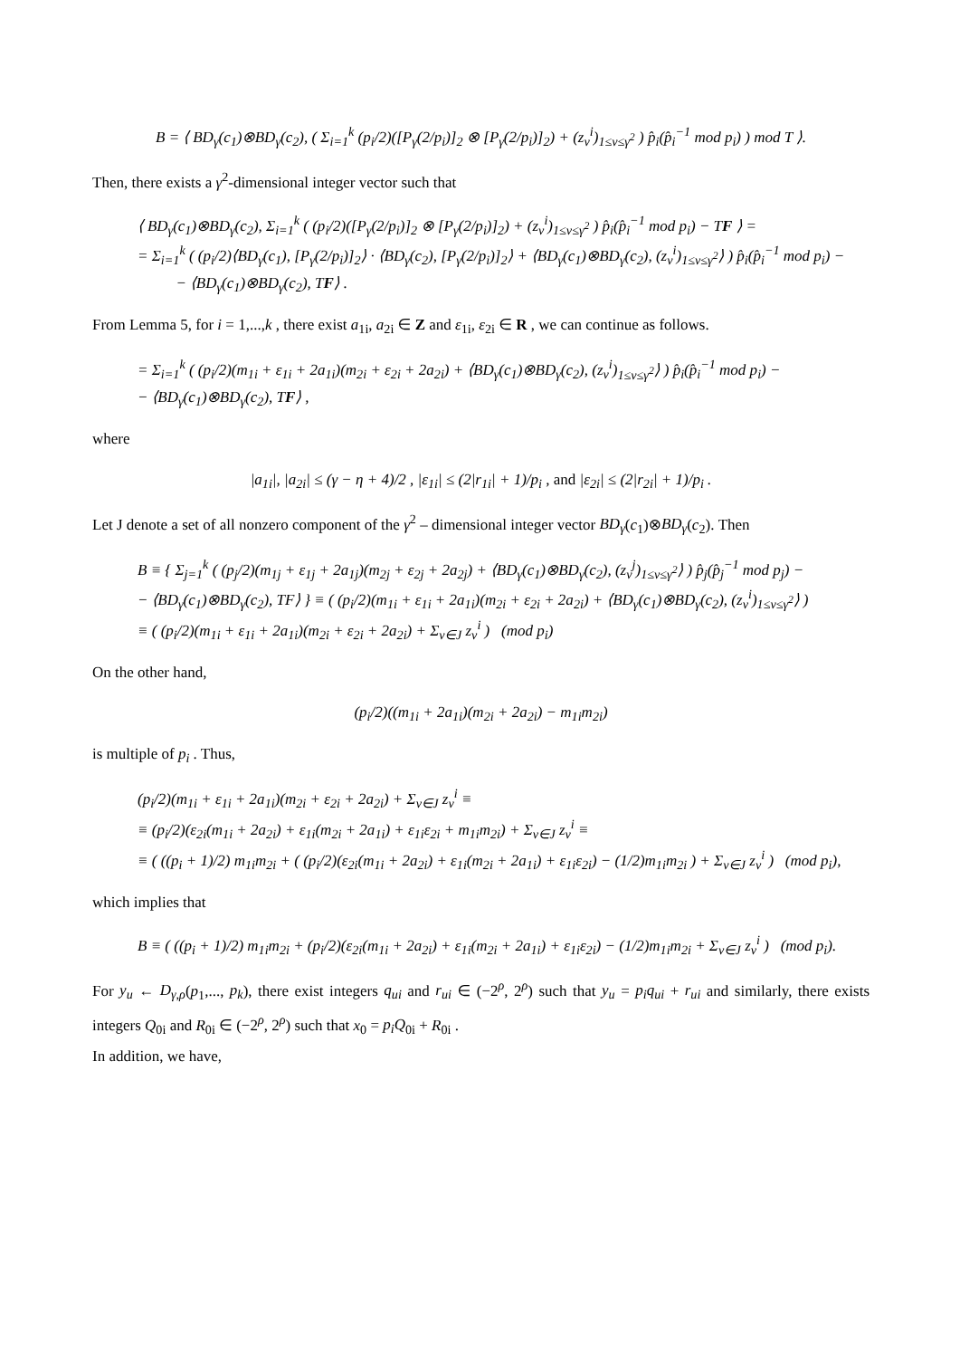B = ⟨ BD<sub>γ</sub>(c<sub>1</sub>)⊗BD<sub>γ</sub>(c<sub>2</sub>), ( Σ<sub>i=1</sub><sup>k</sup> (p<sub>i</sub>/2)([P<sub>γ</sub>(2/p<sub>i</sub>)]<sub>2</sub> ⊗ [P<sub>γ</sub>(2/p<sub>i</sub>)]<sub>2</sub>) + (z<sub>v</sub><sup>i</sup>)<sub>1≤v≤γ<sup>2</sup></sub> ) p̂<sub>i</sub>(p̂<sub>i</sub><sup>−1</sup> mod p<sub>i</sub>) ) mod T ⟩.
Then, there exists a γ<sup>2</sup>-dimensional integer vector such that
⟨ BD<sub>γ</sub>(c<sub>1</sub>)⊗BD<sub>γ</sub>(c<sub>2</sub>), Σ<sub>i=1</sub><sup>k</sup> ( (p<sub>i</sub>/2)([P<sub>γ</sub>(2/p<sub>i</sub>)]<sub>2</sub> ⊗ [P<sub>γ</sub>(2/p<sub>i</sub>)]<sub>2</sub>) + (z<sub>v</sub><sup>i</sup>)<sub>1≤v≤γ<sup>2</sup></sub> ) p̂<sub>i</sub>(p̂<sub>i</sub><sup>−1</sup> mod p<sub>i</sub>) − TF ⟩ =
= Σ<sub>i=1</sub><sup>k</sup> ( (p<sub>i</sub>/2)⟨BD<sub>γ</sub>(c<sub>1</sub>), [P<sub>γ</sub>(2/p<sub>i</sub>)]<sub>2</sub>⟩ · ⟨BD<sub>γ</sub>(c<sub>2</sub>), [P<sub>γ</sub>(2/p<sub>i</sub>)]<sub>2</sub>⟩ + ⟨BD<sub>γ</sub>(c<sub>1</sub>)⊗BD<sub>γ</sub>(c<sub>2</sub>), (z<sub>v</sub><sup>i</sup>)<sub>1≤v≤γ<sup>2</sup></sub>⟩ ) p̂<sub>i</sub>(p̂<sub>i</sub><sup>−1</sup> mod p<sub>i</sub>) −
− ⟨BD<sub>γ</sub>(c<sub>1</sub>)⊗BD<sub>γ</sub>(c<sub>2</sub>), TF⟩ .
From Lemma 5, for i = 1,...,k , there exist a<sub>1i</sub>, a<sub>2i</sub> ∈ Z and ε<sub>1i</sub>, ε<sub>2i</sub> ∈ R , we can continue as follows.
= Σ<sub>i=1</sub><sup>k</sup> ( (p<sub>i</sub>/2)(m<sub>1i</sub> + ε<sub>1i</sub> + 2a<sub>1i</sub>)(m<sub>2i</sub> + ε<sub>2i</sub> + 2a<sub>2i</sub>) + ⟨BD<sub>γ</sub>(c<sub>1</sub>)⊗BD<sub>γ</sub>(c<sub>2</sub>), (z<sub>v</sub><sup>i</sup>)<sub>1≤v≤γ<sup>2</sup></sub>⟩ ) p̂<sub>i</sub>(p̂<sub>i</sub><sup>−1</sup> mod p<sub>i</sub>) −
− ⟨BD<sub>γ</sub>(c<sub>1</sub>)⊗BD<sub>γ</sub>(c<sub>2</sub>), TF⟩ ,
where
|a<sub>1i</sub>|, |a<sub>2i</sub>| ≤ (γ − η + 4)/2 , |ε<sub>1i</sub>| ≤ (2|r<sub>1i</sub>| + 1)/p<sub>i</sub> , and |ε<sub>2i</sub>| ≤ (2|r<sub>2i</sub>| + 1)/p<sub>i</sub> .
Let J denote a set of all nonzero component of the γ<sup>2</sup> – dimensional integer vector BD<sub>γ</sub>(c<sub>1</sub>)⊗BD<sub>γ</sub>(c<sub>2</sub>). Then
B ≡ { Σ<sub>j=1</sub><sup>k</sup> ( (p<sub>j</sub>/2)(m<sub>1j</sub> + ε<sub>1j</sub> + 2a<sub>1j</sub>)(m<sub>2j</sub> + ε<sub>2j</sub> + 2a<sub>2j</sub>) + ⟨BD<sub>γ</sub>(c<sub>1</sub>)⊗BD<sub>γ</sub>(c<sub>2</sub>), (z<sub>v</sub><sup>j</sup>)<sub>1≤v≤γ<sup>2</sup></sub>⟩ ) p̂<sub>j</sub>(p̂<sub>j</sub><sup>−1</sup> mod p<sub>j</sub>) −
− ⟨BD<sub>γ</sub>(c<sub>1</sub>)⊗BD<sub>γ</sub>(c<sub>2</sub>), TF⟩ } ≡ ( (p<sub>i</sub>/2)(m<sub>1i</sub> + ε<sub>1i</sub> + 2a<sub>1i</sub>)(m<sub>2i</sub> + ε<sub>2i</sub> + 2a<sub>2i</sub>) + ⟨BD<sub>γ</sub>(c<sub>1</sub>)⊗BD<sub>γ</sub>(c<sub>2</sub>), (z<sub>v</sub><sup>i</sup>)<sub>1≤v≤γ<sup>2</sup></sub>⟩ )
≡ ( (p<sub>i</sub>/2)(m<sub>1i</sub> + ε<sub>1i</sub> + 2a<sub>1i</sub>)(m<sub>2i</sub> + ε<sub>2i</sub> + 2a<sub>2i</sub>) + Σ<sub>v∈J</sub> z<sub>v</sub><sup>i</sup> ) (mod p<sub>i</sub>)
On the other hand,
(p<sub>i</sub>/2)((m<sub>1i</sub> + 2a<sub>1i</sub>)(m<sub>2i</sub> + 2a<sub>2i</sub>) − m<sub>1i</sub>m<sub>2i</sub>)
is multiple of p<sub>i</sub> . Thus,
(p<sub>i</sub>/2)(m<sub>1i</sub> + ε<sub>1i</sub> + 2a<sub>1i</sub>)(m<sub>2i</sub> + ε<sub>2i</sub> + 2a<sub>2i</sub>) + Σ<sub>v∈J</sub> z<sub>v</sub><sup>i</sup> ≡
≡ (p<sub>i</sub>/2)(ε<sub>2i</sub>(m<sub>1i</sub> + 2a<sub>2i</sub>) + ε<sub>1i</sub>(m<sub>2i</sub> + 2a<sub>1i</sub>) + ε<sub>1i</sub>ε<sub>2i</sub> + m<sub>1i</sub>m<sub>2i</sub>) + Σ<sub>v∈J</sub> z<sub>v</sub><sup>i</sup> ≡
≡ ( ((p<sub>i</sub> + 1)/2) m<sub>1i</sub>m<sub>2i</sub> + ( (p<sub>i</sub>/2)(ε<sub>2i</sub>(m<sub>1i</sub> + 2a<sub>2i</sub>) + ε<sub>1i</sub>(m<sub>2i</sub> + 2a<sub>1i</sub>) + ε<sub>1i</sub>ε<sub>2i</sub>) − (1/2)m<sub>1i</sub>m<sub>2i</sub> ) + Σ<sub>v∈J</sub> z<sub>v</sub><sup>i</sup> ) (mod p<sub>i</sub>),
which implies that
B ≡ ( ((p<sub>i</sub> + 1)/2) m<sub>1i</sub>m<sub>2i</sub> + (p<sub>i</sub>/2)(ε<sub>2i</sub>(m<sub>1i</sub> + 2a<sub>2i</sub>) + ε<sub>1i</sub>(m<sub>2i</sub> + 2a<sub>1i</sub>) + ε<sub>1i</sub>ε<sub>2i</sub>) − (1/2)m<sub>1i</sub>m<sub>2i</sub> + Σ<sub>v∈J</sub> z<sub>v</sub><sup>i</sup> ) (mod p<sub>i</sub>).
For y<sub>u</sub> ← D<sub>γ,ρ</sub>(p<sub>1</sub>,..., p<sub>k</sub>), there exist integers q<sub>ui</sub> and r<sub>ui</sub> ∈ (−2<sup>ρ</sup>, 2<sup>ρ</sup>) such that y<sub>u</sub> = p<sub>i</sub>q<sub>ui</sub> + r<sub>ui</sub> and similarly, there exists integers Q<sub>0i</sub> and R<sub>0i</sub> ∈ (−2<sup>ρ</sup>, 2<sup>ρ</sup>) such that x<sub>0</sub> = p<sub>i</sub>Q<sub>0i</sub> + R<sub>0i</sub> .
In addition, we have,